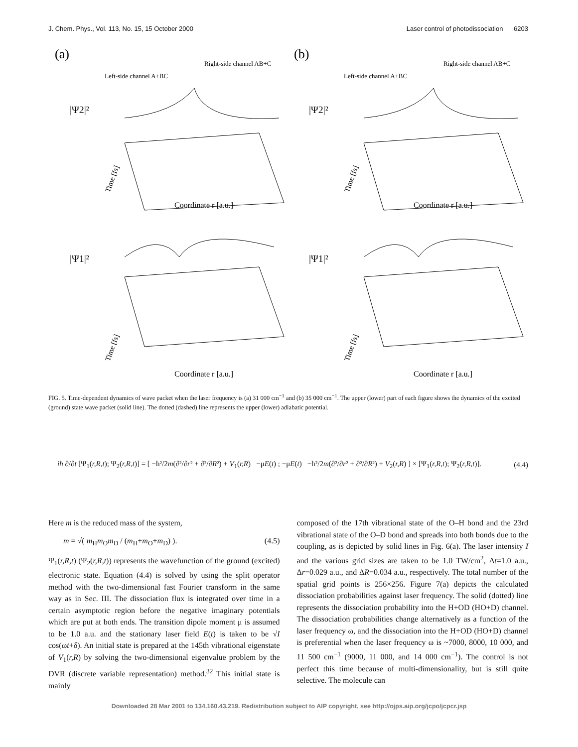J. Chem. Phys., Vol. 113, No. 15, 15 October 2000 Laser control of photodissociation 6203
(a)
Left-side channel A+BC
Right-side channel AB+C
|Ψ2|²
Coordinate r [a.u.]
Time [fs]
(b)
Left-side channel A+BC
Right-side channel AB+C
|Ψ2|²
Coordinate r [a.u.]
Time [fs]
|Ψ1|²
Coordinate r [a.u.]
Time [fs]
|Ψ1|²
Coordinate r [a.u.]
Time [fs]
FIG. 5. Time-dependent dynamics of wave packet when the laser frequency is (a) 31 000 cm<sup>−1</sup> and (b) 35 000 cm<sup>−1</sup>. The upper (lower) part of each figure shows the dynamics of the excited (ground) state wave packet (solid line). The dotted (dashed) line represents the upper (lower) adiabatic potential.
iħ ∂/∂t [Ψ<sub>1</sub>(r,R,t); Ψ<sub>2</sub>(r,R,t)] = [ −ħ²/2m(∂²/∂r² + ∂²/∂R²) + V<sub>1</sub>(r,R) −μE(t) ; −μE(t) −ħ²/2m(∂²/∂r² + ∂²/∂R²) + V<sub>2</sub>(r,R) ] × [Ψ<sub>1</sub>(r,R,t); Ψ<sub>2</sub>(r,R,t)].
(4.4)
Here m is the reduced mass of the system,
m = √( m<sub>H</sub>m<sub>O</sub>m<sub>D</sub> / (m<sub>H</sub>+m<sub>O</sub>+m<sub>D</sub>) ). (4.5)
Ψ<sub>1</sub>(r,R,t) (Ψ<sub>2</sub>(r,R,t)) represents the wavefunction of the ground (excited) electronic state. Equation (4.4) is solved by using the split operator method with the two-dimensional fast Fourier transform in the same way as in Sec. III. The dissociation flux is integrated over time in a certain asymptotic region before the negative imaginary potentials which are put at both ends. The transition dipole moment μ is assumed to be 1.0 a.u. and the stationary laser field E(t) is taken to be √I cos(ωt+δ). An initial state is prepared at the 145th vibrational eigenstate of V<sub>1</sub>(r,R) by solving the two-dimensional eigenvalue problem by the DVR (discrete variable representation) method.<sup>32</sup> This initial state is mainly
composed of the 17th vibrational state of the O–H bond and the 23rd vibrational state of the O–D bond and spreads into both bonds due to the coupling, as is depicted by solid lines in Fig. 6(a). The laser intensity I and the various grid sizes are taken to be 1.0 TW/cm<sup>2</sup>, Δt=1.0 a.u., Δr=0.029 a.u., and ΔR=0.034 a.u., respectively. The total number of the spatial grid points is 256×256. Figure 7(a) depicts the calculated dissociation probabilities against laser frequency. The solid (dotted) line represents the dissociation probability into the H+OD (HO+D) channel. The dissociation probabilities change alternatively as a function of the laser frequency ω, and the dissociation into the H+OD (HO+D) channel is preferential when the laser frequency ω is ~7000, 8000, 10 000, and 11 500 cm<sup>−1</sup> (9000, 11 000, and 14 000 cm<sup>−1</sup>). The control is not perfect this time because of multi-dimensionality, but is still quite selective. The molecule can
Downloaded 28 Mar 2001 to 134.160.43.219. Redistribution subject to AIP copyright, see http://ojps.aip.org/jcpo/jcpcr.jsp